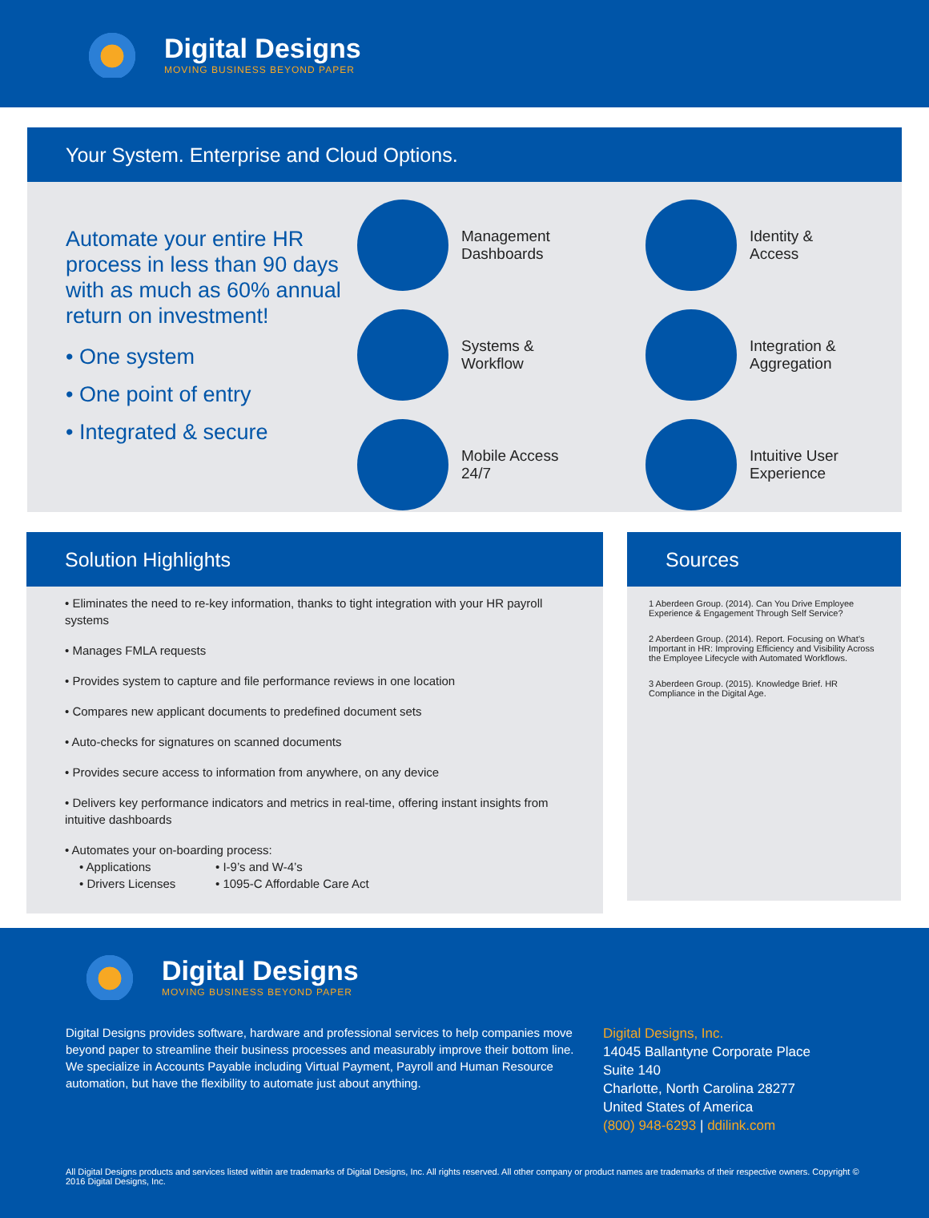Digital Designs
MOVING BUSINESS BEYOND PAPER
Your System. Enterprise and Cloud Options.
Automate your entire HR process in less than 90 days with as much as 60% annual return on investment!
• One system
• One point of entry
• Integrated & secure
Management
Dashboards
Identity &
Access
Systems &
Workflow
Integration &
Aggregation
Mobile Access
24/7
Intuitive User
Experience
Solution Highlights
• Eliminates the need to re-key information, thanks to tight integration with your HR payroll systems
• Manages FMLA requests
• Provides system to capture and file performance reviews in one location
• Compares new applicant documents to predefined document sets
• Auto-checks for signatures on scanned documents
• Provides secure access to information from anywhere, on any device
• Delivers key performance indicators and metrics in real-time, offering instant insights from intuitive dashboards
• Automates your on-boarding process:
• Applications
• Drivers Licenses • I-9’s and W-4’s
• 1095-C Affordable Care Act
Sources
1 Aberdeen Group. (2014). Can You Drive Employee Experience & Engagement Through Self Service?
2 Aberdeen Group. (2014). Report. Focusing on What’s Important in HR: Improving Efficiency and Visibility Across the Employee Lifecycle with Automated Workflows.
3 Aberdeen Group. (2015). Knowledge Brief. HR Compliance in the Digital Age.
Digital Designs
MOVING BUSINESS BEYOND PAPER
Digital Designs provides software, hardware and professional services to help companies move beyond paper to streamline their business processes and measurably improve their bottom line. We specialize in Accounts Payable including Virtual Payment, Payroll and Human Resource automation, but have the flexibility to automate just about anything.
Digital Designs, Inc.
14045 Ballantyne Corporate Place
Suite 140
Charlotte, North Carolina 28277
United States of America
(800) 948-6293 | ddilink.com
All Digital Designs products and services listed within are trademarks of Digital Designs, Inc. All rights reserved. All other company or product names are trademarks of their respective owners. Copyright © 2016 Digital Designs, Inc.